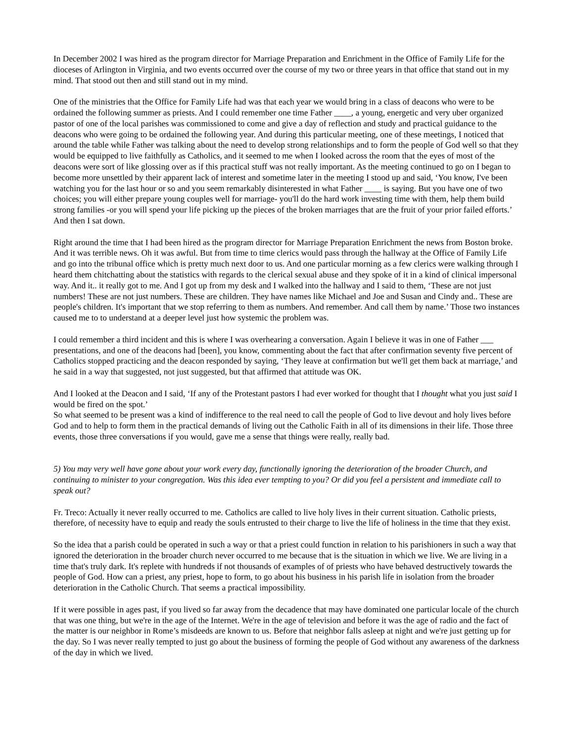In December 2002 I was hired as the program director for Marriage Preparation and Enrichment in the Office of Family Life for the dioceses of Arlington in Virginia, and two events occurred over the course of my two or three years in that office that stand out in my mind. That stood out then and still stand out in my mind.
One of the ministries that the Office for Family Life had was that each year we would bring in a class of deacons who were to be ordained the following summer as priests. And I could remember one time Father ____, a young, energetic and very uber organized pastor of one of the local parishes was commissioned to come and give a day of reflection and study and practical guidance to the deacons who were going to be ordained the following year. And during this particular meeting, one of these meetings, I noticed that around the table while Father was talking about the need to develop strong relationships and to form the people of God well so that they would be equipped to live faithfully as Catholics, and it seemed to me when I looked across the room that the eyes of most of the deacons were sort of like glossing over as if this practical stuff was not really important. As the meeting continued to go on I began to become more unsettled by their apparent lack of interest and sometime later in the meeting I stood up and said, ‘You know, I've been watching you for the last hour or so and you seem remarkably disinterested in what Father ____ is saying. But you have one of two choices; you will either prepare young couples well for marriage- you'll do the hard work investing time with them, help them build strong families -or you will spend your life picking up the pieces of the broken marriages that are the fruit of your prior failed efforts.’ And then I sat down.
Right around the time that I had been hired as the program director for Marriage Preparation Enrichment the news from Boston broke. And it was terrible news. Oh it was awful. But from time to time clerics would pass through the hallway at the Office of Family Life and go into the tribunal office which is pretty much next door to us. And one particular morning as a few clerics were walking through I heard them chitchatting about the statistics with regards to the clerical sexual abuse and they spoke of it in a kind of clinical impersonal way. And it.. it really got to me. And I got up from my desk and I walked into the hallway and I said to them, ‘These are not just numbers! These are not just numbers. These are children. They have names like Michael and Joe and Susan and Cindy and.. These are people's children. It's important that we stop referring to them as numbers. And remember. And call them by name.’ Those two instances caused me to to understand at a deeper level just how systemic the problem was.
I could remember a third incident and this is where I was overhearing a conversation. Again I believe it was in one of Father ___ presentations, and one of the deacons had [been], you know, commenting about the fact that after confirmation seventy five percent of Catholics stopped practicing and the deacon responded by saying, ‘They leave at confirmation but we'll get them back at marriage,’ and he said in a way that suggested, not just suggested, but that affirmed that attitude was OK.
And I looked at the Deacon and I said, ‘If any of the Protestant pastors I had ever worked for thought that I thought what you just said I would be fired on the spot.’
So what seemed to be present was a kind of indifference to the real need to call the people of God to live devout and holy lives before God and to help to form them in the practical demands of living out the Catholic Faith in all of its dimensions in their life. Those three events, those three conversations if you would, gave me a sense that things were really, really bad.
5) You may very well have gone about your work every day, functionally ignoring the deterioration of the broader Church, and continuing to minister to your congregation. Was this idea ever tempting to you? Or did you feel a persistent and immediate call to speak out?
Fr. Treco: Actually it never really occurred to me. Catholics are called to live holy lives in their current situation. Catholic priests, therefore, of necessity have to equip and ready the souls entrusted to their charge to live the life of holiness in the time that they exist.
So the idea that a parish could be operated in such a way or that a priest could function in relation to his parishioners in such a way that ignored the deterioration in the broader church never occurred to me because that is the situation in which we live. We are living in a time that's truly dark. It's replete with hundreds if not thousands of examples of of priests who have behaved destructively towards the people of God. How can a priest, any priest, hope to form, to go about his business in his parish life in isolation from the broader deterioration in the Catholic Church. That seems a practical impossibility.
If it were possible in ages past, if you lived so far away from the decadence that may have dominated one particular locale of the church that was one thing, but we're in the age of the Internet. We're in the age of television and before it was the age of radio and the fact of the matter is our neighbor in Rome’s misdeeds are known to us. Before that neighbor falls asleep at night and we're just getting up for the day. So I was never really tempted to just go about the business of forming the people of God without any awareness of the darkness of the day in which we lived.